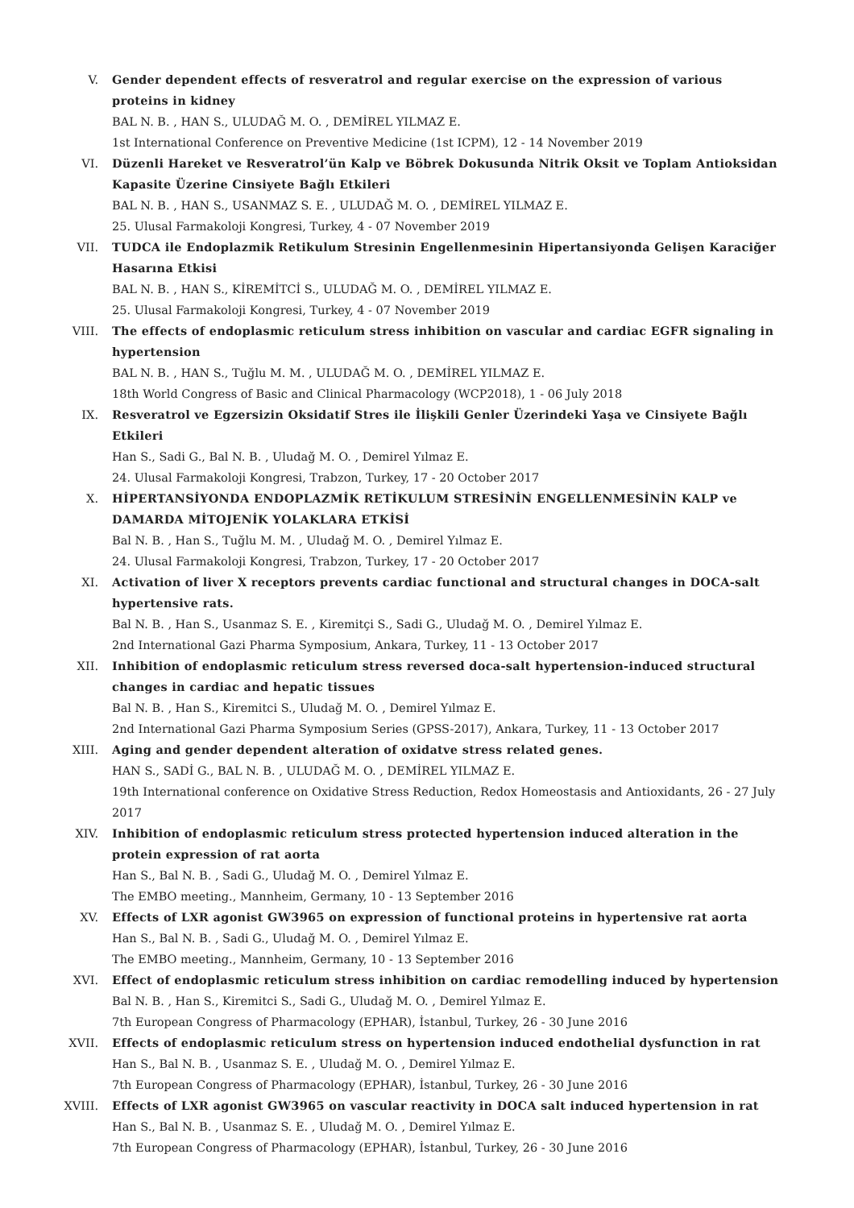V. Gender dependent effects of resveratrol and regular exercise on the expression of various proteins in kidney
BAL N. B. , HAN S., ULUDAĞ M. O. , DEMİREL YILMAZ E.
1st International Conference on Preventive Medicine (1st ICPM), 12 - 14 November 2019
VI. Düzenli Hareket ve Resveratrol’ün Kalp ve Böbrek Dokusunda Nitrik Oksit ve Toplam Antioksidan Kapasite Üzerine Cinsiyete Bağlı Etkileri
BAL N. B. , HAN S., USANMAZ S. E. , ULUDAĞ M. O. , DEMİREL YILMAZ E.
25. Ulusal Farmakoloji Kongresi, Turkey, 4 - 07 November 2019
VII. TUDCA ile Endoplazmik Retikulum Stresinin Engellenmesinin Hipertansiyonda Gelişen Karaciğer Hasarına Etkisi
BAL N. B. , HAN S., KİREMİTCİ S., ULUDAĞ M. O. , DEMİREL YILMAZ E.
25. Ulusal Farmakoloji Kongresi, Turkey, 4 - 07 November 2019
VIII. The effects of endoplasmic reticulum stress inhibition on vascular and cardiac EGFR signaling in hypertension
BAL N. B. , HAN S., Tuğlu M. M. , ULUDAĞ M. O. , DEMİREL YILMAZ E.
18th World Congress of Basic and Clinical Pharmacology (WCP2018), 1 - 06 July 2018
IX. Resveratrol ve Egzersizin Oksidatif Stres ile İlişkili Genler Üzerindeki Yaşa ve Cinsiyete Bağlı Etkileri
Han S., Sadi G., Bal N. B. , Uludağ M. O. , Demirel Yılmaz E.
24. Ulusal Farmakoloji Kongresi, Trabzon, Turkey, 17 - 20 October 2017
X. HİPERTANSİYONDA ENDOPLAZMİK RETİKULUM STRESİNİN ENGELLENMESİNİN KALP ve DAMARDA MİTOJENİK YOLAKLARA ETKİSİ
Bal N. B. , Han S., Tuğlu M. M. , Uludağ M. O. , Demirel Yılmaz E.
24. Ulusal Farmakoloji Kongresi, Trabzon, Turkey, 17 - 20 October 2017
XI. Activation of liver X receptors prevents cardiac functional and structural changes in DOCA-salt hypertensive rats.
Bal N. B. , Han S., Usanmaz S. E. , Kiremitçi S., Sadi G., Uludağ M. O. , Demirel Yılmaz E.
2nd International Gazi Pharma Symposium, Ankara, Turkey, 11 - 13 October 2017
XII. Inhibition of endoplasmic reticulum stress reversed doca-salt hypertension-induced structural changes in cardiac and hepatic tissues
Bal N. B. , Han S., Kiremitci S., Uludağ M. O. , Demirel Yılmaz E.
2nd International Gazi Pharma Symposium Series (GPSS-2017), Ankara, Turkey, 11 - 13 October 2017
XIII. Aging and gender dependent alteration of oxidatve stress related genes.
HAN S., SADİ G., BAL N. B. , ULUDAĞ M. O. , DEMİREL YILMAZ E.
19th International conference on Oxidative Stress Reduction, Redox Homeostasis and Antioxidants, 26 - 27 July 2017
XIV. Inhibition of endoplasmic reticulum stress protected hypertension induced alteration in the protein expression of rat aorta
Han S., Bal N. B. , Sadi G., Uludağ M. O. , Demirel Yılmaz E.
The EMBO meeting., Mannheim, Germany, 10 - 13 September 2016
XV. Effects of LXR agonist GW3965 on expression of functional proteins in hypertensive rat aorta
Han S., Bal N. B. , Sadi G., Uludağ M. O. , Demirel Yılmaz E.
The EMBO meeting., Mannheim, Germany, 10 - 13 September 2016
XVI. Effect of endoplasmic reticulum stress inhibition on cardiac remodelling induced by hypertension
Bal N. B. , Han S., Kiremitci S., Sadi G., Uludağ M. O. , Demirel Yılmaz E.
7th European Congress of Pharmacology (EPHAR), İstanbul, Turkey, 26 - 30 June 2016
XVII. Effects of endoplasmic reticulum stress on hypertension induced endothelial dysfunction in rat
Han S., Bal N. B. , Usanmaz S. E. , Uludağ M. O. , Demirel Yılmaz E.
7th European Congress of Pharmacology (EPHAR), İstanbul, Turkey, 26 - 30 June 2016
XVIII. Effects of LXR agonist GW3965 on vascular reactivity in DOCA salt induced hypertension in rat
Han S., Bal N. B. , Usanmaz S. E. , Uludağ M. O. , Demirel Yılmaz E.
7th European Congress of Pharmacology (EPHAR), İstanbul, Turkey, 26 - 30 June 2016